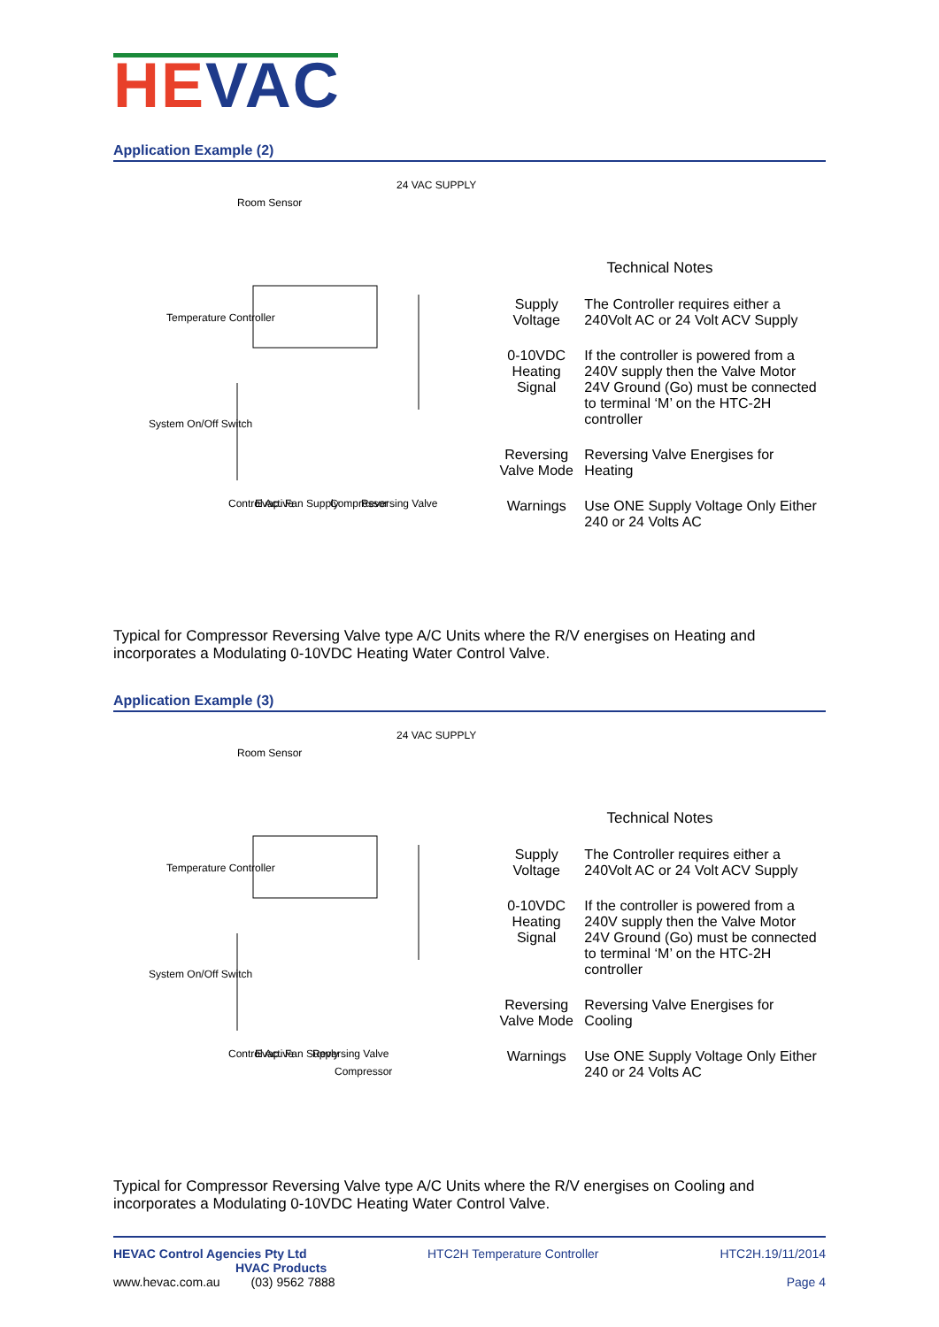HE VAC
Application Example (2)
Temperature Controller
Room Sensor
24 VAC SUPPLY
System On/Off Switch
Control Active
Evap. Fan Supply
Compressor
Reversing Valve
Technical Notes
| Supply Voltage | The Controller requires either a 240Volt AC or 24 Volt ACV Supply |
| 0-10VDC Heating Signal | If the controller is powered from a 240V supply then the Valve Motor 24V Ground (Go) must be connected to terminal ‘M’ on the HTC-2H controller |
| Reversing Valve Mode | Reversing Valve Energises for Heating |
| Warnings | Use ONE Supply Voltage Only Either 240 or 24 Volts AC |
Typical for Compressor Reversing Valve type A/C Units where the R/V energises on Heating and incorporates a Modulating 0-10VDC Heating Water Control Valve.
Application Example (3)
Temperature Controller
Room Sensor
24 VAC SUPPLY
System On/Off Switch
Control Active
Evap. Fan Supply
Reversing Valve
Compressor
Technical Notes
| Supply Voltage | The Controller requires either a 240Volt AC or 24 Volt ACV Supply |
| 0-10VDC Heating Signal | If the controller is powered from a 240V supply then the Valve Motor 24V Ground (Go) must be connected to terminal ‘M’ on the HTC-2H controller |
| Reversing Valve Mode | Reversing Valve Energises for Cooling |
| Warnings | Use ONE Supply Voltage Only Either 240 or 24 Volts AC |
Typical for Compressor Reversing Valve type A/C Units where the R/V energises on Cooling and incorporates a Modulating 0-10VDC Heating Water Control Valve.
HEVAC Control Agencies Pty Ltd
HVAC Products
www.hevac.com.au (03) 9562 7888
HTC2H Temperature Controller HTC2H.19/11/2014
Page 4